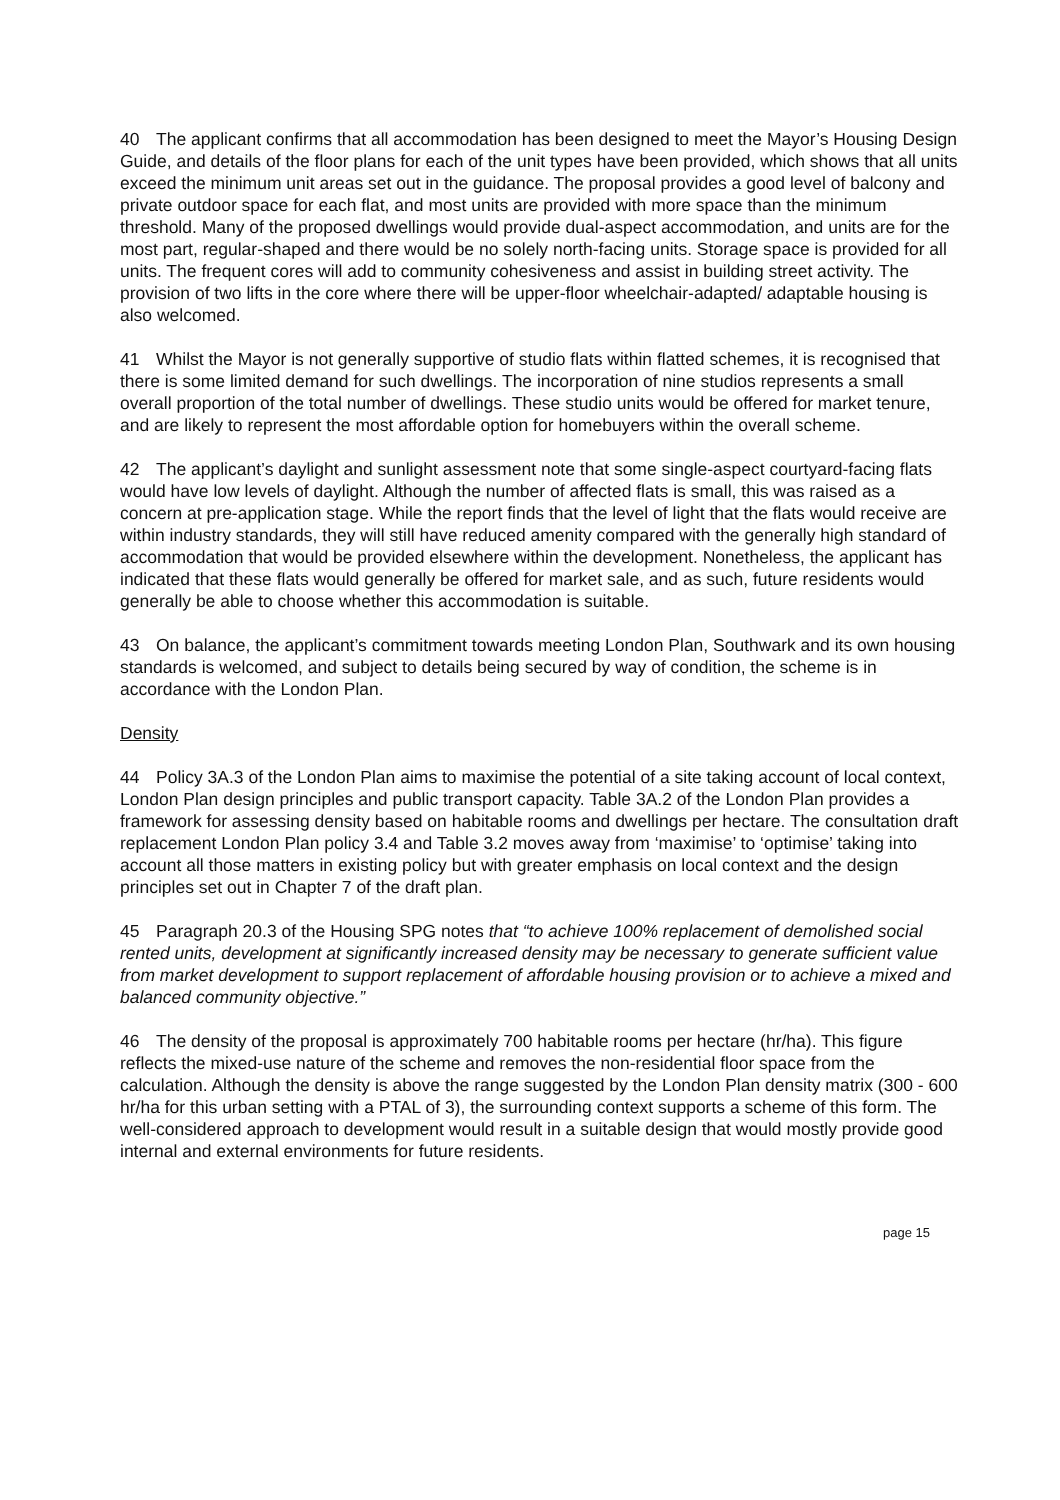40 The applicant confirms that all accommodation has been designed to meet the Mayor’s Housing Design Guide, and details of the floor plans for each of the unit types have been provided, which shows that all units exceed the minimum unit areas set out in the guidance. The proposal provides a good level of balcony and private outdoor space for each flat, and most units are provided with more space than the minimum threshold. Many of the proposed dwellings would provide dual-aspect accommodation, and units are for the most part, regular-shaped and there would be no solely north-facing units. Storage space is provided for all units. The frequent cores will add to community cohesiveness and assist in building street activity. The provision of two lifts in the core where there will be upper-floor wheelchair-adapted/ adaptable housing is also welcomed.
41 Whilst the Mayor is not generally supportive of studio flats within flatted schemes, it is recognised that there is some limited demand for such dwellings. The incorporation of nine studios represents a small overall proportion of the total number of dwellings. These studio units would be offered for market tenure, and are likely to represent the most affordable option for homebuyers within the overall scheme.
42 The applicant’s daylight and sunlight assessment note that some single-aspect courtyard-facing flats would have low levels of daylight. Although the number of affected flats is small, this was raised as a concern at pre-application stage. While the report finds that the level of light that the flats would receive are within industry standards, they will still have reduced amenity compared with the generally high standard of accommodation that would be provided elsewhere within the development. Nonetheless, the applicant has indicated that these flats would generally be offered for market sale, and as such, future residents would generally be able to choose whether this accommodation is suitable.
43 On balance, the applicant’s commitment towards meeting London Plan, Southwark and its own housing standards is welcomed, and subject to details being secured by way of condition, the scheme is in accordance with the London Plan.
Density
44 Policy 3A.3 of the London Plan aims to maximise the potential of a site taking account of local context, London Plan design principles and public transport capacity. Table 3A.2 of the London Plan provides a framework for assessing density based on habitable rooms and dwellings per hectare. The consultation draft replacement London Plan policy 3.4 and Table 3.2 moves away from ‘maximise’ to ‘optimise’ taking into account all those matters in existing policy but with greater emphasis on local context and the design principles set out in Chapter 7 of the draft plan.
45 Paragraph 20.3 of the Housing SPG notes that “to achieve 100% replacement of demolished social rented units, development at significantly increased density may be necessary to generate sufficient value from market development to support replacement of affordable housing provision or to achieve a mixed and balanced community objective.”
46 The density of the proposal is approximately 700 habitable rooms per hectare (hr/ha). This figure reflects the mixed-use nature of the scheme and removes the non-residential floor space from the calculation. Although the density is above the range suggested by the London Plan density matrix (300 - 600 hr/ha for this urban setting with a PTAL of 3), the surrounding context supports a scheme of this form. The well-considered approach to development would result in a suitable design that would mostly provide good internal and external environments for future residents.
page 15